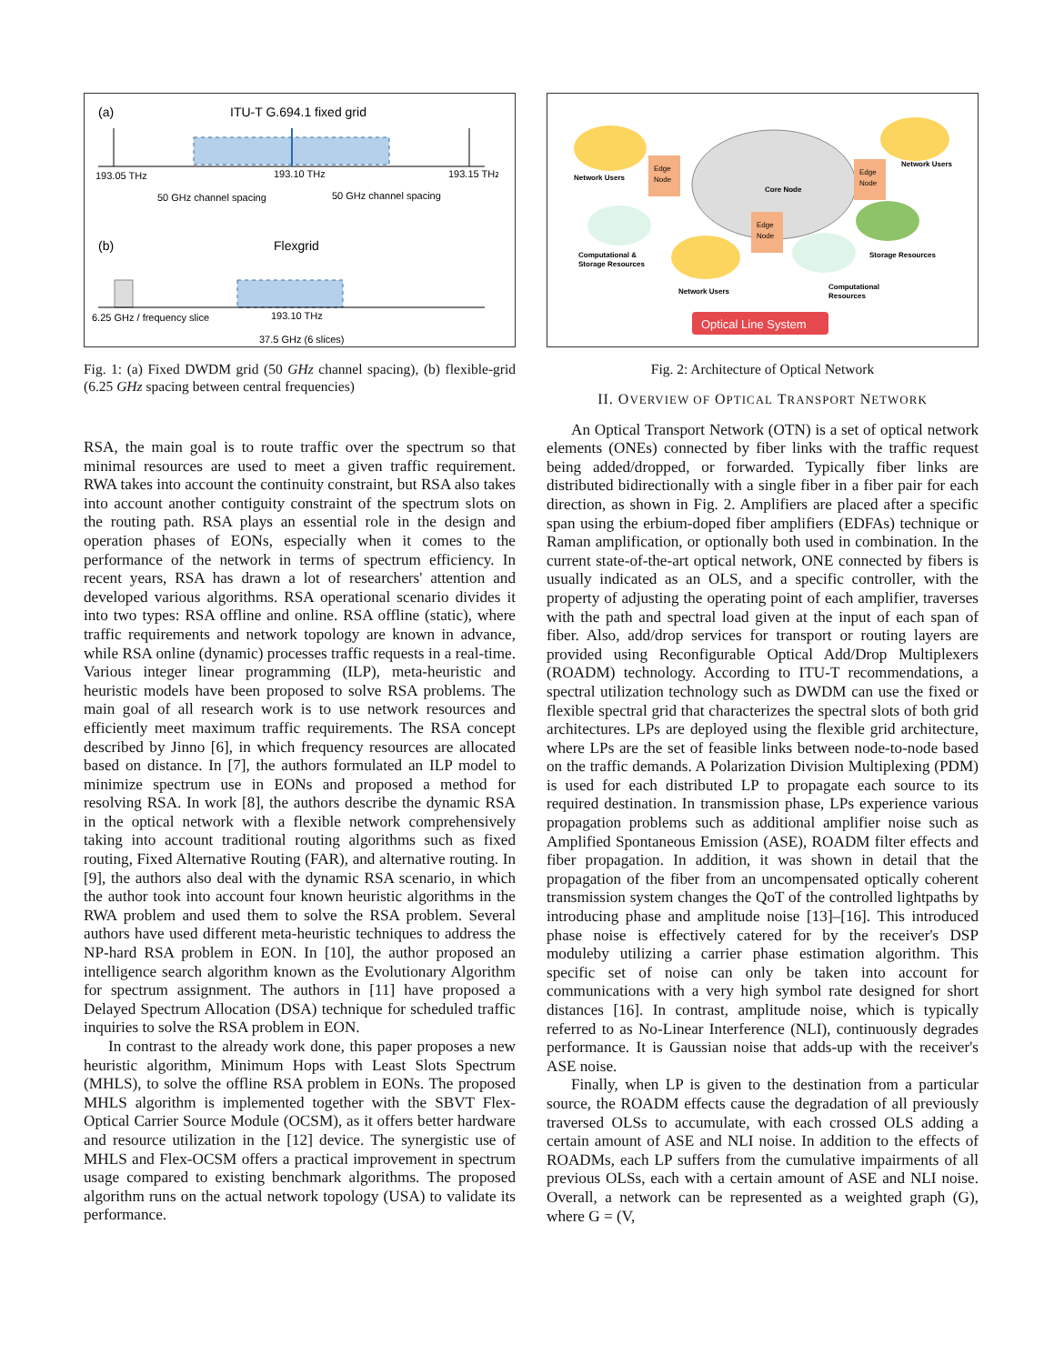(a)
ITU-T G.694.1 fixed grid
193.05 THz
193.10 THz
193.15 THz
50 GHz channel spacing
50 GHz channel spacing
(b)
Flexgrid
6.25 GHz / frequency slice
193.10 THz
37.5 GHz (6 slices)
Fig. 1: (a) Fixed DWDM grid (50 GHz channel spacing), (b) flexible-grid (6.25 GHz spacing between central frequencies)
RSA, the main goal is to route traffic over the spectrum so that minimal resources are used to meet a given traffic requirement. RWA takes into account the continuity constraint, but RSA also takes into account another contiguity constraint of the spectrum slots on the routing path. RSA plays an essential role in the design and operation phases of EONs, especially when it comes to the performance of the network in terms of spectrum efficiency. In recent years, RSA has drawn a lot of researchers' attention and developed various algorithms. RSA operational scenario divides it into two types: RSA offline and online. RSA offline (static), where traffic requirements and network topology are known in advance, while RSA online (dynamic) processes traffic requests in a real-time. Various integer linear programming (ILP), meta-heuristic and heuristic models have been proposed to solve RSA problems. The main goal of all research work is to use network resources and efficiently meet maximum traffic requirements. The RSA concept described by Jinno [6], in which frequency resources are allocated based on distance. In [7], the authors formulated an ILP model to minimize spectrum use in EONs and proposed a method for resolving RSA. In work [8], the authors describe the dynamic RSA in the optical network with a flexible network comprehensively taking into account traditional routing algorithms such as fixed routing, Fixed Alternative Routing (FAR), and alternative routing. In [9], the authors also deal with the dynamic RSA scenario, in which the author took into account four known heuristic algorithms in the RWA problem and used them to solve the RSA problem. Several authors have used different meta-heuristic techniques to address the NP-hard RSA problem in EON. In [10], the author proposed an intelligence search algorithm known as the Evolutionary Algorithm for spectrum assignment. The authors in [11] have proposed a Delayed Spectrum Allocation (DSA) technique for scheduled traffic inquiries to solve the RSA problem in EON.
In contrast to the already work done, this paper proposes a new heuristic algorithm, Minimum Hops with Least Slots Spectrum (MHLS), to solve the offline RSA problem in EONs. The proposed MHLS algorithm is implemented together with the SBVT Flex-Optical Carrier Source Module (OCSM), as it offers better hardware and resource utilization in the [12] device. The synergistic use of MHLS and Flex-OCSM offers a practical improvement in spectrum usage compared to existing benchmark algorithms. The proposed algorithm runs on the actual network topology (USA) to validate its performance.
Network Users
Network Users
Network Users
Computational &
Storage Resources
Storage Resources
Computational
Resources
Edge
Node
Edge
Node
Edge
Node
Core Node
Optical Line System
Fig. 2: Architecture of Optical Network
II. OVERVIEW OF OPTICAL TRANSPORT NETWORK
An Optical Transport Network (OTN) is a set of optical network elements (ONEs) connected by fiber links with the traffic request being added/dropped, or forwarded. Typically fiber links are distributed bidirectionally with a single fiber in a fiber pair for each direction, as shown in Fig. 2. Amplifiers are placed after a specific span using the erbium-doped fiber amplifiers (EDFAs) technique or Raman amplification, or optionally both used in combination. In the current state-of-the-art optical network, ONE connected by fibers is usually indicated as an OLS, and a specific controller, with the property of adjusting the operating point of each amplifier, traverses with the path and spectral load given at the input of each span of fiber. Also, add/drop services for transport or routing layers are provided using Reconfigurable Optical Add/Drop Multiplexers (ROADM) technology. According to ITU-T recommendations, a spectral utilization technology such as DWDM can use the fixed or flexible spectral grid that characterizes the spectral slots of both grid architectures. LPs are deployed using the flexible grid architecture, where LPs are the set of feasible links between node-to-node based on the traffic demands. A Polarization Division Multiplexing (PDM) is used for each distributed LP to propagate each source to its required destination. In transmission phase, LPs experience various propagation problems such as additional amplifier noise such as Amplified Spontaneous Emission (ASE), ROADM filter effects and fiber propagation. In addition, it was shown in detail that the propagation of the fiber from an uncompensated optically coherent transmission system changes the QoT of the controlled lightpaths by introducing phase and amplitude noise [13]–[16]. This introduced phase noise is effectively catered for by the receiver's DSP moduleby utilizing a carrier phase estimation algorithm. This specific set of noise can only be taken into account for communications with a very high symbol rate designed for short distances [16]. In contrast, amplitude noise, which is typically referred to as No-Linear Interference (NLI), continuously degrades performance. It is Gaussian noise that adds-up with the receiver's ASE noise.
Finally, when LP is given to the destination from a particular source, the ROADM effects cause the degradation of all previously traversed OLSs to accumulate, with each crossed OLS adding a certain amount of ASE and NLI noise. In addition to the effects of ROADMs, each LP suffers from the cumulative impairments of all previous OLSs, each with a certain amount of ASE and NLI noise. Overall, a network can be represented as a weighted graph (G), where G = (V,